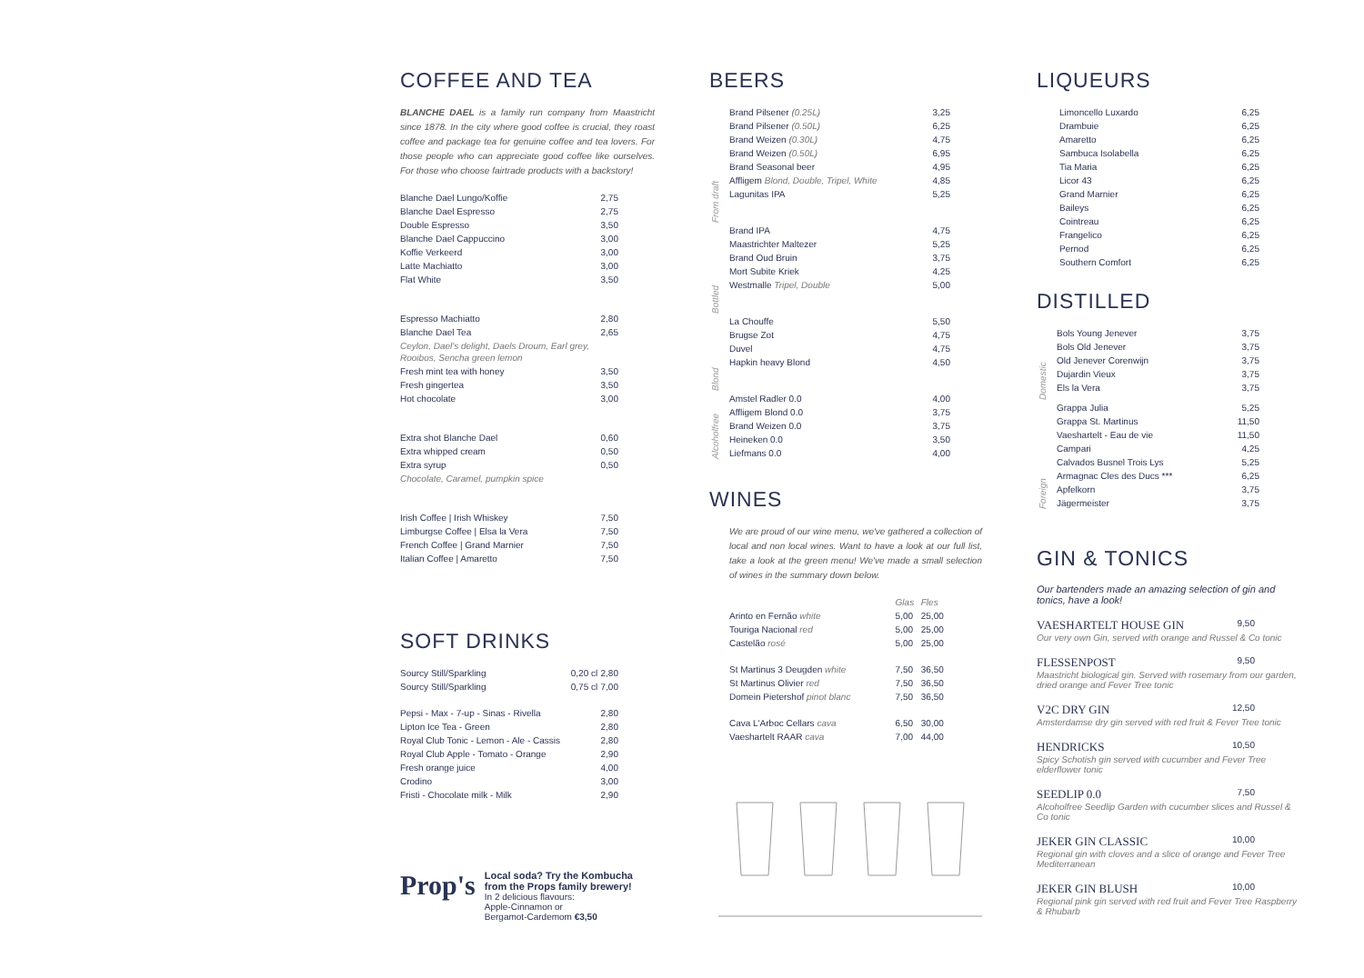COFFEE AND TEA
BLANCHE DAEL is a family run company from Maastricht since 1878. In the city where good coffee is crucial, they roast coffee and package tea for genuine coffee and tea lovers. For those people who can appreciate good coffee like ourselves. For those who choose fairtrade products with a backstory!
| Blanche Dael Lungo/Koffie | 2,75 |
| Blanche Dael Espresso | 2,75 |
| Double Espresso | 3,50 |
| Blanche Dael Cappuccino | 3,00 |
| Koffie Verkeerd | 3,00 |
| Latte Machiatto | 3,00 |
| Flat White | 3,50 |
| Espresso Machiatto | 2,80 |
| Blanche Dael Tea | 2,65 |
| Ceylon, Dael's delight, Daels Droum, Earl grey, Rooibos, Sencha green lemon | |
| Fresh mint tea with honey | 3,50 |
| Fresh gingertea | 3,50 |
| Hot chocolate | 3,00 |
| Extra shot Blanche Dael | 0,60 |
| Extra whipped cream | 0,50 |
| Extra syrup | 0,50 |
| Chocolate, Caramel, pumpkin spice | |
| Irish Coffee / Irish Whiskey | 7,50 |
| Limburgse Coffee / Elsa la Vera | 7,50 |
| French Coffee / Grand Marnier | 7,50 |
| Italian Coffee / Amaretto | 7,50 |
SOFT DRINKS
| Sourcy Still/Sparkling | 0,20 cl | 2,80 |
| Sourcy Still/Sparkling | 0,75 cl | 7,00 |
| Pepsi - Max - 7-up - Sinas - Rivella | | 2,80 |
| Lipton Ice Tea - Green | | 2,80 |
| Royal Club Tonic - Lemon - Ale - Cassis | | 2,80 |
| Royal Club Apple - Tomato - Orange | | 2,90 |
| Fresh orange juice | | 4,00 |
| Crodino | | 3,00 |
| Fristi - Chocolate milk - Milk | | 2,90 |
Prop's
Local soda? Try the Kombucha from the Props family brewery!
In 2 delicious flavours:
Apple-Cinnamon or
Bergamot-Cardemom €3,50
BEERS
| From draft | Brand Pilsener (0.25L) | 3,25 |
| | Brand Pilsener (0.50L) | 6,25 |
| | Brand Weizen (0.30L) | 4,75 |
| | Brand Weizen (0.50L) | 6,95 |
| | Brand Seasonal beer | 4,95 |
| | Affligem Blond, Double, Tripel, White | 4,85 |
| | Lagunitas IPA | 5,25 |
| Bottled | Brand IPA | 4,75 |
| | Maastrichter Maltezer | 5,25 |
| | Brand Oud Bruin | 3,75 |
| | Mort Subite Kriek | 4,25 |
| | Westmalle Tripel, Double | 5,00 |
| Blond | La Chouffe | 5,50 |
| | Brugse Zot | 4,75 |
| | Duvel | 4,75 |
| | Hapkin heavy Blond | 4,50 |
| Alcoholfree | Amstel Radler 0.0 | 4,00 |
| | Affligem Blond 0.0 | 3,75 |
| | Brand Weizen 0.0 | 3,75 |
| | Heineken 0.0 | 3,50 |
| | Liefmans 0.0 | 4,00 |
WINES
We are proud of our wine menu, we've gathered a collection of local and non local wines. Want to have a look at our full list, take a look at the green menu! We've made a small selection of wines in the summary down below.
| | Glas | Fles |
| Arinto en Fernão white | 5,00 | 25,00 |
| Touriga Nacional red | 5,00 | 25,00 |
| Castelão rosé | 5,00 | 25,00 |
| St Martinus 3 Deugden white | 7,50 | 36,50 |
| St Martinus Olivier red | 7,50 | 36,50 |
| Domein Pietershof pinot blanc | 7,50 | 36,50 |
| Cava L'Arboc Cellars cava | 6,50 | 30,00 |
| Vaeshartelt RAAR cava | 7,00 | 44,00 |
LIQUEURS
| Limoncello Luxardo | 6,25 |
| Drambuie | 6,25 |
| Amaretto | 6,25 |
| Sambuca Isolabella | 6,25 |
| Tia Maria | 6,25 |
| Licor 43 | 6,25 |
| Grand Marnier | 6,25 |
| Baileys | 6,25 |
| Cointreau | 6,25 |
| Frangelico | 6,25 |
| Pernod | 6,25 |
| Southern Comfort | 6,25 |
DISTILLED
| Domestic | Bols Young Jenever | 3,75 |
| | Bols Old Jenever | 3,75 |
| | Old Jenever Corenwijn | 3,75 |
| | Dujardin Vieux | 3,75 |
| | Els la Vera | 3,75 |
| Foreign | Grappa Julia | 5,25 |
| | Grappa St. Martinus | 11,50 |
| | Vaeshartelt - Eau de vie | 11,50 |
| | Campari | 4,25 |
| | Calvados Busnel Trois Lys | 5,25 |
| | Armagnac Cles des Ducs *** | 6,25 |
| | Apfelkorn | 3,75 |
| | Jägermeister | 3,75 |
GIN & TONICS
Our bartenders made an amazing selection of gin and tonics, have a look!
VAESHARTELT HOUSE GIN 9,50
Our very own Gin, served with orange and Russel & Co tonic
FLESSENPOST 9,50
Maastricht biological gin. Served with rosemary from our garden, dried orange and Fever Tree tonic
V2C DRY GIN 12,50
Amsterdamse dry gin served with red fruit & Fever Tree tonic
HENDRICKS 10,50
Spicy Schotish gin served with cucumber and Fever Tree elderflower tonic
SEEDLIP 0.0 7,50
Alcoholfree Seedlip Garden with cucumber slices and Russel & Co tonic
JEKER GIN CLASSIC 10,00
Regional gin with cloves and a slice of orange and Fever Tree Mediterranean
JEKER GIN BLUSH 10,00
Regional pink gin served with red fruit and Fever Tree Raspberry & Rhubarb